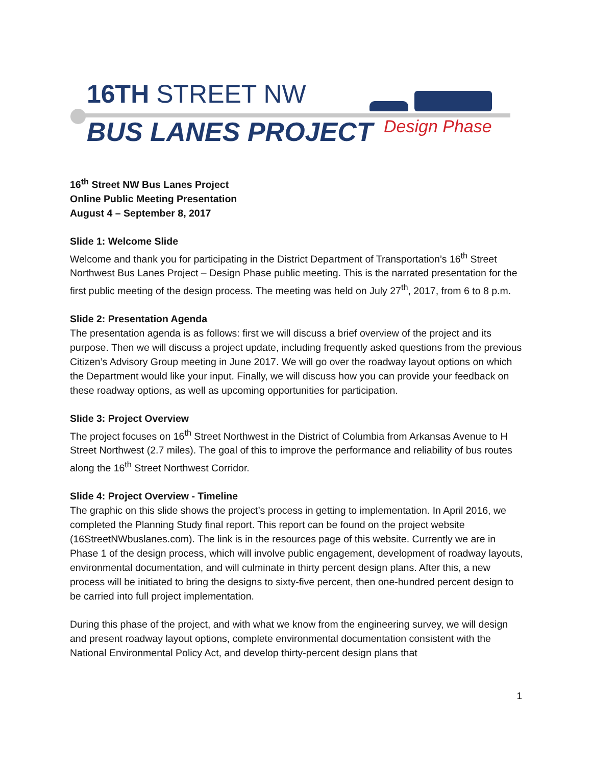16TH STREET NW
BUS LANES PROJECT Design Phase
16<sup>th</sup> Street NW Bus Lanes Project
Online Public Meeting Presentation
August 4 – September 8, 2017
Slide 1: Welcome Slide
Welcome and thank you for participating in the District Department of Transportation’s 16<sup>th</sup> Street Northwest Bus Lanes Project – Design Phase public meeting. This is the narrated presentation for the first public meeting of the design process. The meeting was held on July 27<sup>th</sup>, 2017, from 6 to 8 p.m.
Slide 2: Presentation Agenda
The presentation agenda is as follows: first we will discuss a brief overview of the project and its purpose. Then we will discuss a project update, including frequently asked questions from the previous Citizen’s Advisory Group meeting in June 2017. We will go over the roadway layout options on which the Department would like your input. Finally, we will discuss how you can provide your feedback on these roadway options, as well as upcoming opportunities for participation.
Slide 3: Project Overview
The project focuses on 16<sup>th</sup> Street Northwest in the District of Columbia from Arkansas Avenue to H Street Northwest (2.7 miles). The goal of this to improve the performance and reliability of bus routes along the 16<sup>th</sup> Street Northwest Corridor.
Slide 4: Project Overview - Timeline
The graphic on this slide shows the project’s process in getting to implementation. In April 2016, we completed the Planning Study final report. This report can be found on the project website (16StreetNWbuslanes.com). The link is in the resources page of this website. Currently we are in Phase 1 of the design process, which will involve public engagement, development of roadway layouts, environmental documentation, and will culminate in thirty percent design plans. After this, a new process will be initiated to bring the designs to sixty-five percent, then one-hundred percent design to be carried into full project implementation.
During this phase of the project, and with what we know from the engineering survey, we will design and present roadway layout options, complete environmental documentation consistent with the National Environmental Policy Act, and develop thirty-percent design plans that
1